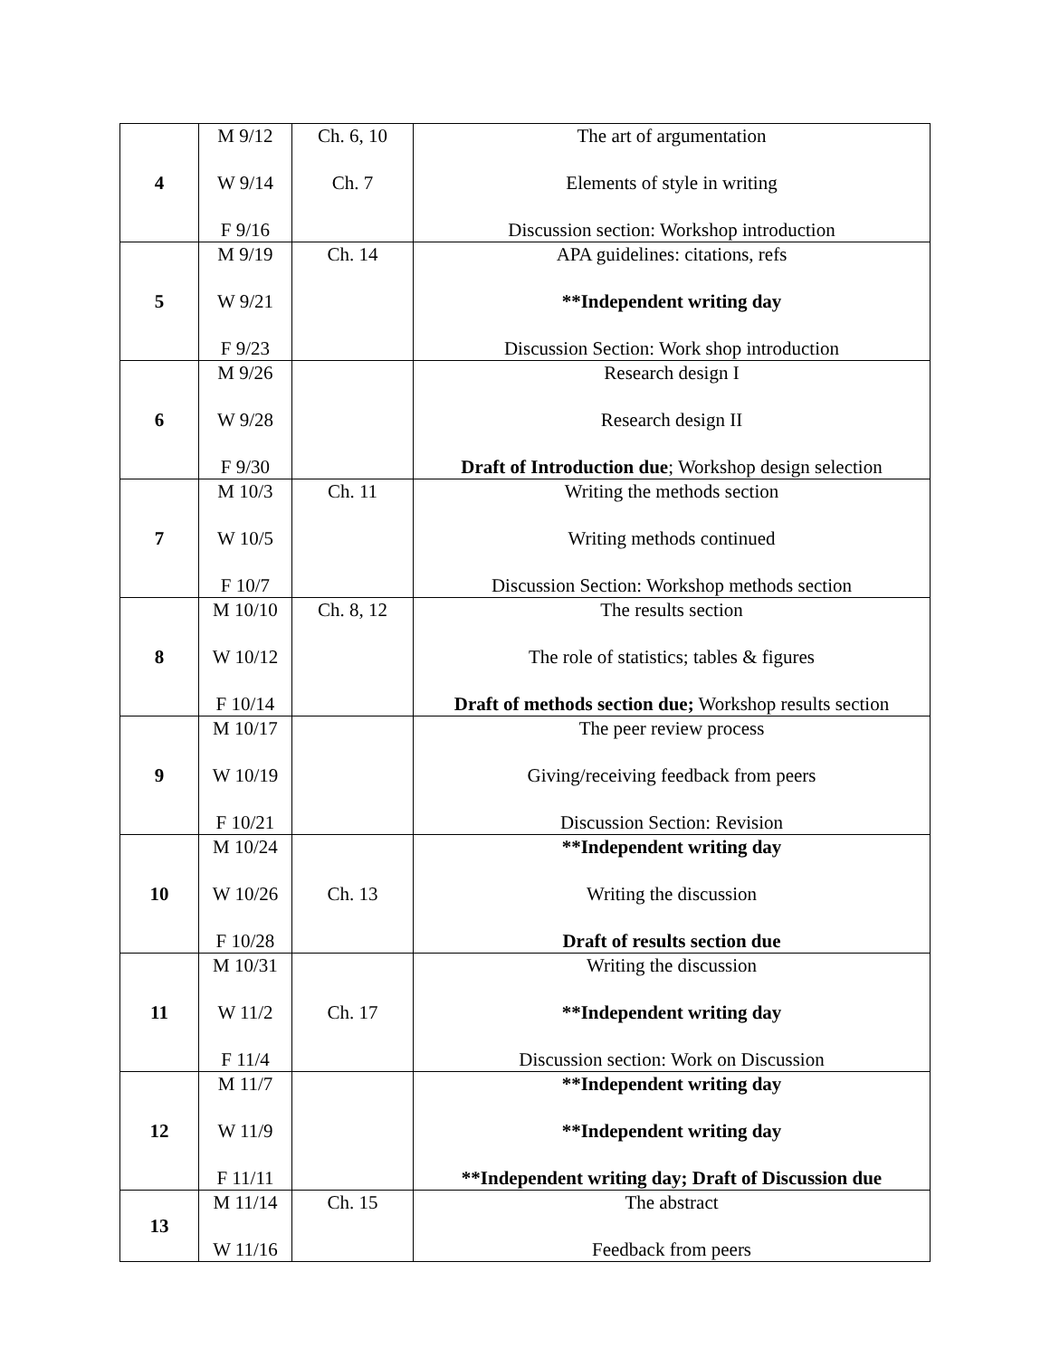| 4 | M 9/12 W 9/14 F 9/16 | Ch. 6, 10 Ch. 7 | The art of argumentation Elements of style in writing Discussion section: Workshop introduction |
| 5 | M 9/19 W 9/21 F 9/23 | Ch. 14 | APA guidelines: citations, refs **Independent writing day Discussion Section: Work shop introduction |
| 6 | M 9/26 W 9/28 F 9/30 | | Research design I Research design II Draft of Introduction due ; Workshop design selection |
| 7 | M 10/3 W 10/5 F 10/7 | Ch. 11 | Writing the methods section Writing methods continued Discussion Section: Workshop methods section |
| 8 | M 10/10 W 10/12 F 10/14 | Ch. 8, 12 | The results section The role of statistics; tables & figures Draft of methods section due; Workshop results section |
| 9 | M 10/17 W 10/19 F 10/21 | | The peer review process Giving/receiving feedback from peers Discussion Section: Revision |
| 10 | M 10/24 W 10/26 F 10/28 | Ch. 13 | **Independent writing day Writing the discussion Draft of results section due |
| 11 | M 10/31 W 11/2 F 11/4 | Ch. 17 | Writing the discussion **Independent writing day Discussion section: Work on Discussion |
| 12 | M 11/7 W 11/9 F 11/11 | | **Independent writing day **Independent writing day **Independent writing day; Draft of Discussion due |
| 13 | M 11/14 W 11/16 | Ch. 15 | The abstract Feedback from peers |